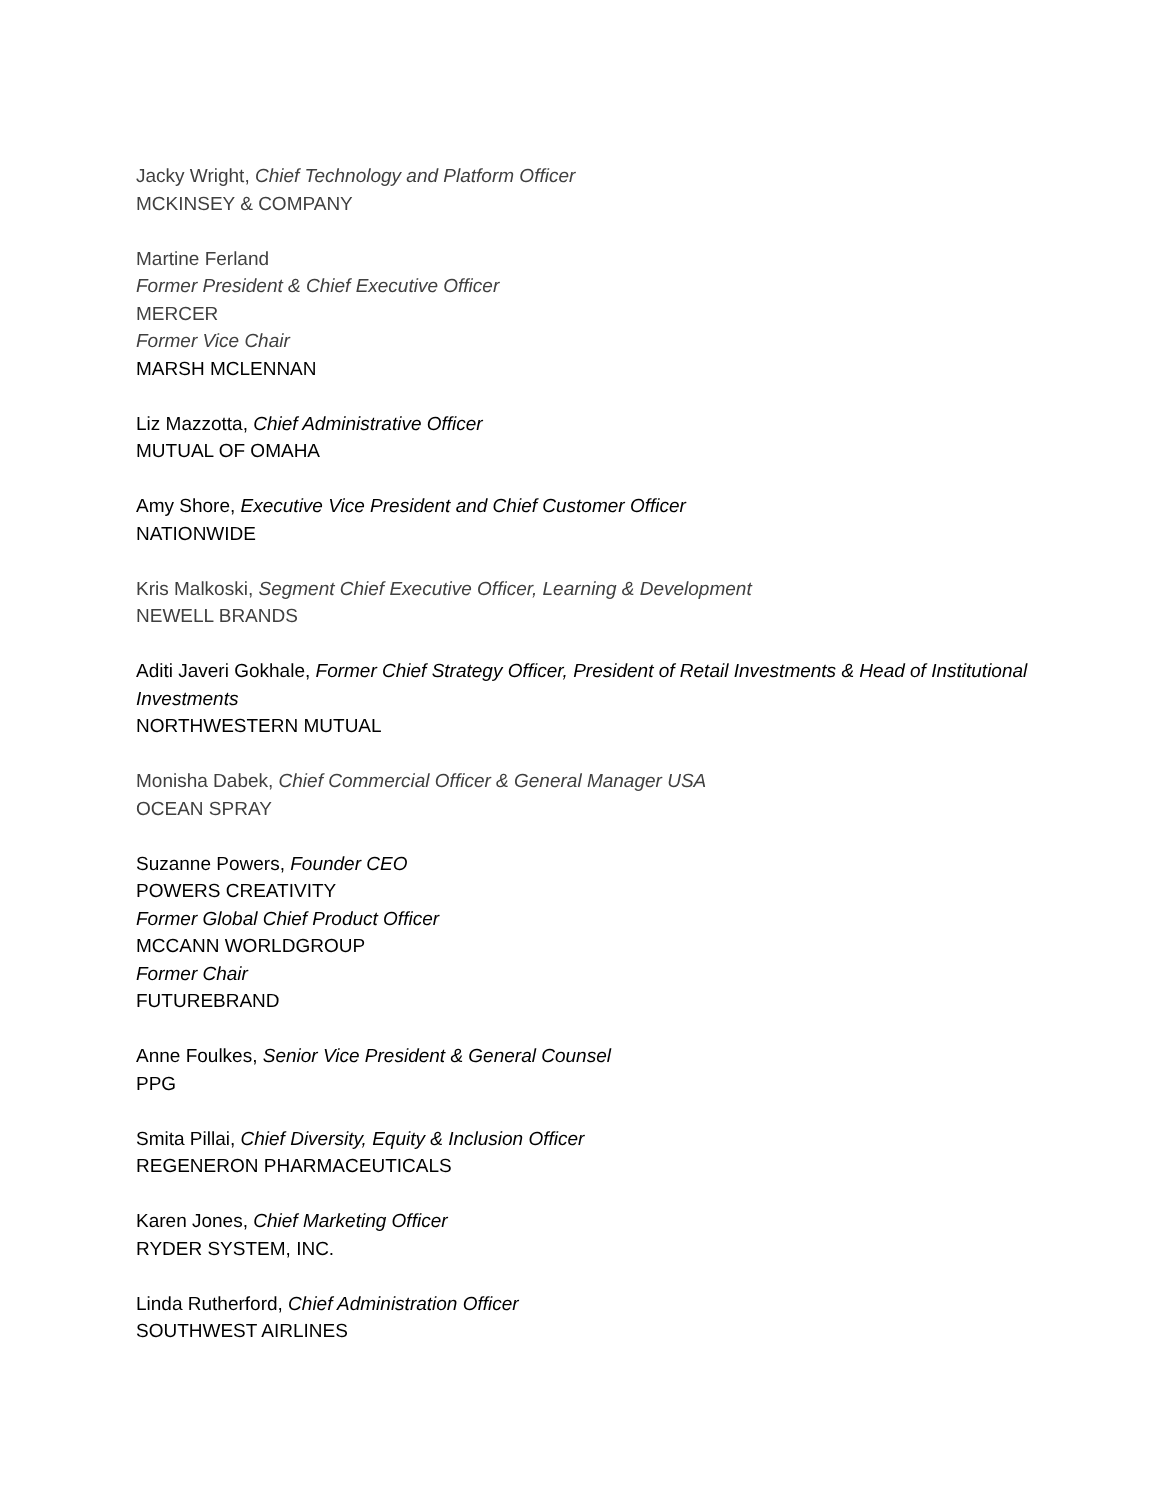Jacky Wright, Chief Technology and Platform Officer
MCKINSEY & COMPANY
Martine Ferland
Former President & Chief Executive Officer
MERCER
Former Vice Chair
MARSH MCLENNAN
Liz Mazzotta, Chief Administrative Officer
MUTUAL OF OMAHA
Amy Shore, Executive Vice President and Chief Customer Officer
NATIONWIDE
Kris Malkoski, Segment Chief Executive Officer, Learning & Development
NEWELL BRANDS
Aditi Javeri Gokhale, Former Chief Strategy Officer, President of Retail Investments & Head of Institutional Investments
NORTHWESTERN MUTUAL
Monisha Dabek, Chief Commercial Officer & General Manager USA
OCEAN SPRAY
Suzanne Powers, Founder CEO
POWERS CREATIVITY
Former Global Chief Product Officer
MCCANN WORLDGROUP
Former Chair
FUTUREBRAND
Anne Foulkes, Senior Vice President & General Counsel
PPG
Smita Pillai, Chief Diversity, Equity & Inclusion Officer
REGENERON PHARMACEUTICALS
Karen Jones, Chief Marketing Officer
RYDER SYSTEM, INC.
Linda Rutherford, Chief Administration Officer
SOUTHWEST AIRLINES